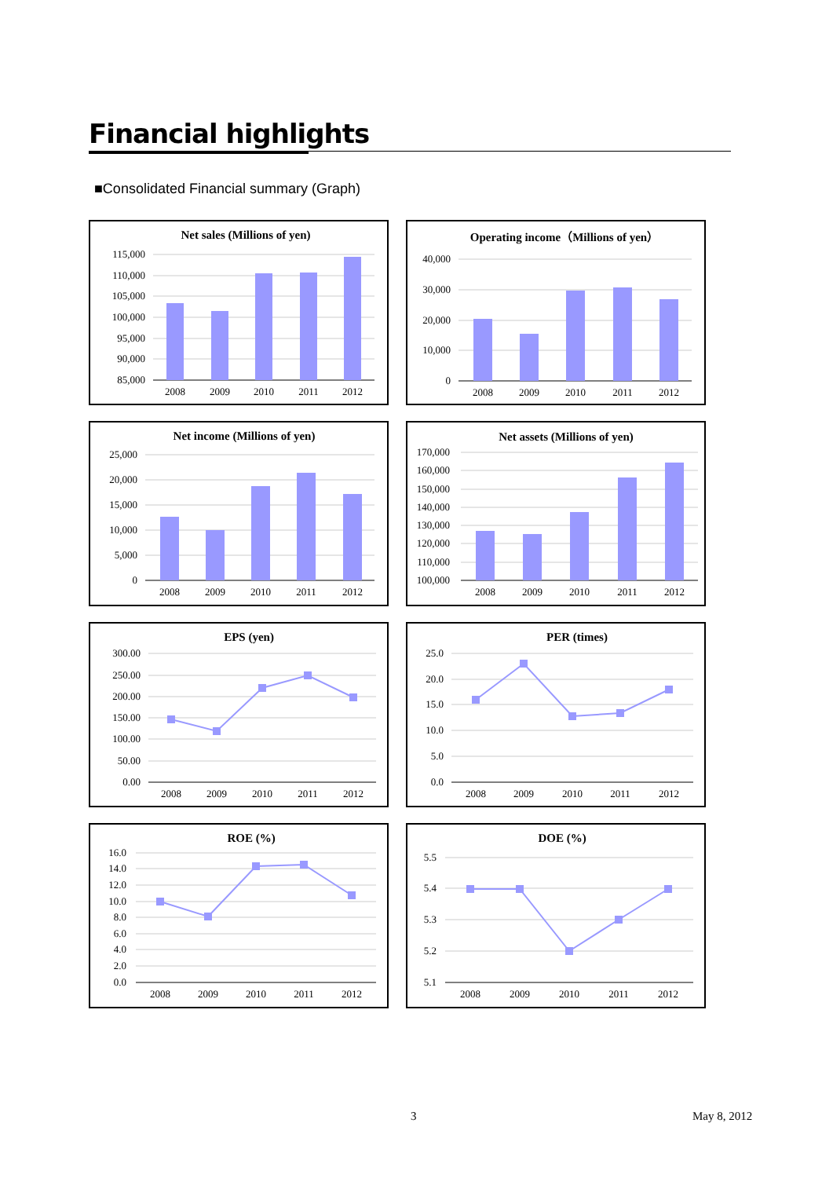Financial highlights
■Consolidated Financial summary (Graph)
Net sales (Millions of yen)
115,000
110,000
105,000
100,000
95,000
90,000
85,000
2008
2009
2010
2011
2012
Operating income（Millions of yen）
40,000
30,000
20,000
10,000
0
2008
2009
2010
2011
2012
Net income (Millions of yen)
25,000
20,000
15,000
10,000
5,000
0
2008
2009
2010
2011
2012
Net assets (Millions of yen)
170,000
160,000
150,000
140,000
130,000
120,000
110,000
100,000
2008
2009
2010
2011
2012
EPS (yen)
300.00
250.00
200.00
150.00
100.00
50.00
0.00
2008
2009
2010
2011
2012
PER (times)
25.0
20.0
15.0
10.0
5.0
0.0
2008
2009
2010
2011
2012
ROE (%)
16.0
14.0
12.0
10.0
8.0
6.0
4.0
2.0
0.0
2008
2009
2010
2011
2012
DOE (%)
5.5
5.4
5.3
5.2
5.1
2008
2009
2010
2011
2012
3 May 8, 2012